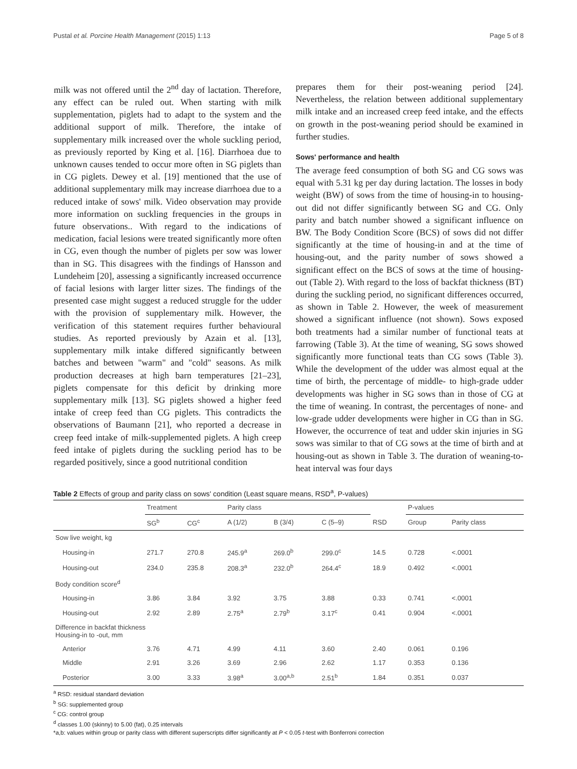Pustal et al. Porcine Health Management (2015) 1:13 Page 5 of 8
milk was not offered until the 2<sup>nd</sup> day of lactation. Therefore, any effect can be ruled out. When starting with milk supplementation, piglets had to adapt to the system and the additional support of milk. Therefore, the intake of supplementary milk increased over the whole suckling period, as previously reported by King et al. [16]. Diarrhoea due to unknown causes tended to occur more often in SG piglets than in CG piglets. Dewey et al. [19] mentioned that the use of additional supplementary milk may increase diarrhoea due to a reduced intake of sows' milk. Video observation may provide more information on suckling frequencies in the groups in future observations.. With regard to the indications of medication, facial lesions were treated significantly more often in CG, even though the number of piglets per sow was lower than in SG. This disagrees with the findings of Hansson and Lundeheim [20], assessing a significantly increased occurrence of facial lesions with larger litter sizes. The findings of the presented case might suggest a reduced struggle for the udder with the provision of supplementary milk. However, the verification of this statement requires further behavioural studies. As reported previously by Azain et al. [13], supplementary milk intake differed significantly between batches and between "warm" and "cold" seasons. As milk production decreases at high barn temperatures [21–23], piglets compensate for this deficit by drinking more supplementary milk [13]. SG piglets showed a higher feed intake of creep feed than CG piglets. This contradicts the observations of Baumann [21], who reported a decrease in creep feed intake of milk-supplemented piglets. A high creep feed intake of piglets during the suckling period has to be regarded positively, since a good nutritional condition
prepares them for their post-weaning period [24]. Nevertheless, the relation between additional supplementary milk intake and an increased creep feed intake, and the effects on growth in the post-weaning period should be examined in further studies.
Sows' performance and health
The average feed consumption of both SG and CG sows was equal with 5.31 kg per day during lactation. The losses in body weight (BW) of sows from the time of housing-in to housing-out did not differ significantly between SG and CG. Only parity and batch number showed a significant influence on BW. The Body Condition Score (BCS) of sows did not differ significantly at the time of housing-in and at the time of housing-out, and the parity number of sows showed a significant effect on the BCS of sows at the time of housing-out (Table 2). With regard to the loss of backfat thickness (BT) during the suckling period, no significant differences occurred, as shown in Table 2. However, the week of measurement showed a significant influence (not shown). Sows exposed both treatments had a similar number of functional teats at farrowing (Table 3). At the time of weaning, SG sows showed significantly more functional teats than CG sows (Table 3). While the development of the udder was almost equal at the time of birth, the percentage of middle- to high-grade udder developments was higher in SG sows than in those of CG at the time of weaning. In contrast, the percentages of none- and low-grade udder developments were higher in CG than in SG. However, the occurrence of teat and udder skin injuries in SG sows was similar to that of CG sows at the time of birth and at housing-out as shown in Table 3. The duration of weaning-to-heat interval was four days
Table 2 Effects of group and parity class on sows' condition (Least square means, RSD<sup>a</sup>, P-values)
| | Treatment | | Parity class | | | | P-values | |
| --- | --- | --- | --- | --- | --- | --- | --- | --- |
| | SG<sup>b</sup> | CG<sup>c</sup> | A (1/2) | B (3/4) | C (5–9) | RSD | Group | Parity class |
| Sow live weight, kg | | | | | | | | |
| Housing-in | 271.7 | 270.8 | 245.9<sup>a</sup> | 269.0<sup>b</sup> | 299.0<sup>c</sup> | 14.5 | 0.728 | <.0001 |
| Housing-out | 234.0 | 235.8 | 208.3<sup>a</sup> | 232.0<sup>b</sup> | 264.4<sup>c</sup> | 18.9 | 0.492 | <.0001 |
| Body condition score<sup>d</sup> | | | | | | | | |
| Housing-in | 3.86 | 3.84 | 3.92 | 3.75 | 3.88 | 0.33 | 0.741 | <.0001 |
| Housing-out | 2.92 | 2.89 | 2.75<sup>a</sup> | 2.79<sup>b</sup> | 3.17<sup>c</sup> | 0.41 | 0.904 | <.0001 |
| Difference in backfat thickness Housing-in to -out, mm | | | | | | | | |
| Anterior | 3.76 | 4.71 | 4.99 | 4.11 | 3.60 | 2.40 | 0.061 | 0.196 |
| Middle | 2.91 | 3.26 | 3.69 | 2.96 | 2.62 | 1.17 | 0.353 | 0.136 |
| Posterior | 3.00 | 3.33 | 3.98<sup>a</sup> | 3.00<sup>a,b</sup> | 2.51<sup>b</sup> | 1.84 | 0.351 | 0.037 |
<sup>a</sup> RSD: residual standard deviation
<sup>b</sup> SG: supplemented group
<sup>c</sup> CG: control group
<sup>d</sup> classes 1.00 (skinny) to 5.00 (fat), 0.25 intervals
*a,b: values within group or parity class with different superscripts differ significantly at P < 0.05 t-test with Bonferroni correction